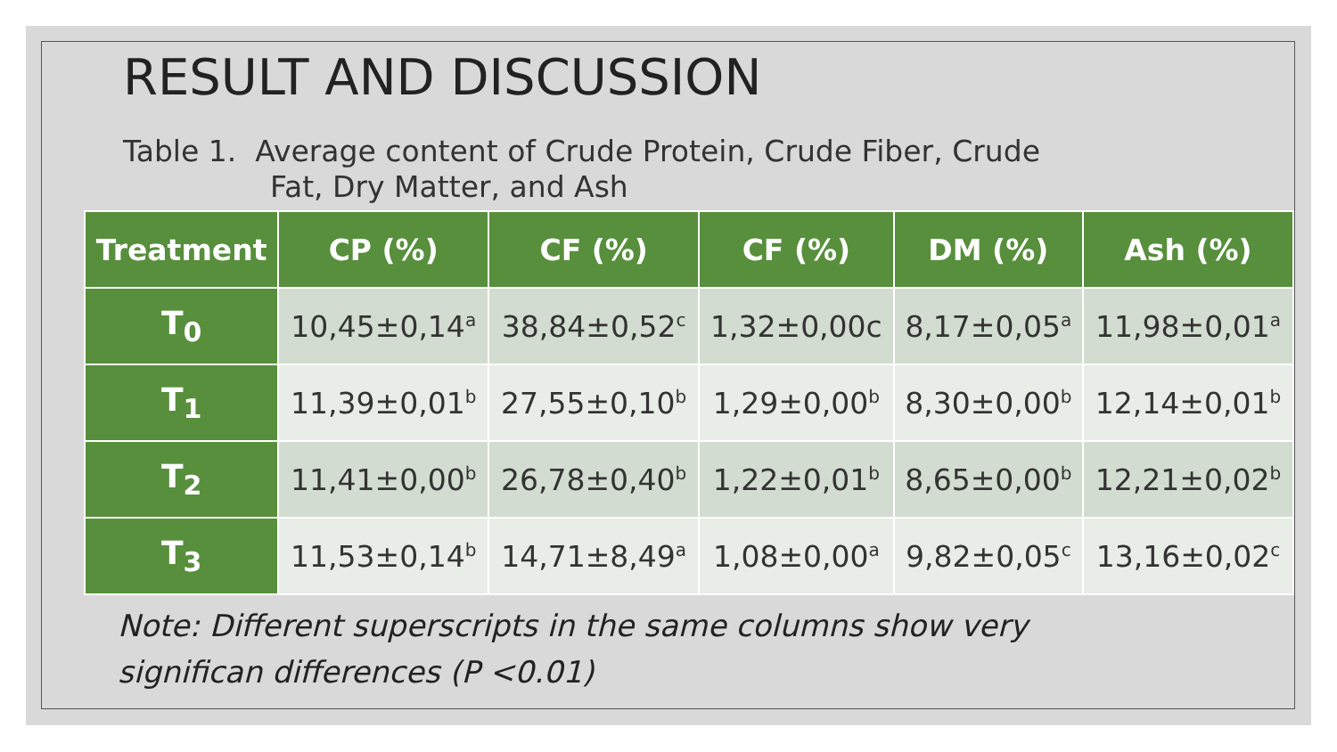RESULT AND DISCUSSION
Table 1. Average content of Crude Protein, Crude Fiber, Crude
Fat, Dry Matter, and Ash
| Treatment | CP (%) | CF (%) | CF (%) | DM (%) | Ash (%) |
| --- | --- | --- | --- | --- | --- |
| T<sub>0</sub> | 10,45±0,14<sup>a</sup> | 38,84±0,52<sup>c</sup> | 1,32±0,00c | 8,17±0,05<sup>a</sup> | 11,98±0,01<sup>a</sup> |
| T<sub>1</sub> | 11,39±0,01<sup>b</sup> | 27,55±0,10<sup>b</sup> | 1,29±0,00<sup>b</sup> | 8,30±0,00<sup>b</sup> | 12,14±0,01<sup>b</sup> |
| T<sub>2</sub> | 11,41±0,00<sup>b</sup> | 26,78±0,40<sup>b</sup> | 1,22±0,01<sup>b</sup> | 8,65±0,00<sup>b</sup> | 12,21±0,02<sup>b</sup> |
| T<sub>3</sub> | 11,53±0,14<sup>b</sup> | 14,71±8,49<sup>a</sup> | 1,08±0,00<sup>a</sup> | 9,82±0,05<sup>c</sup> | 13,16±0,02<sup>c</sup> |
Note: Different superscripts in the same columns show very
significan differences (P <0.01)